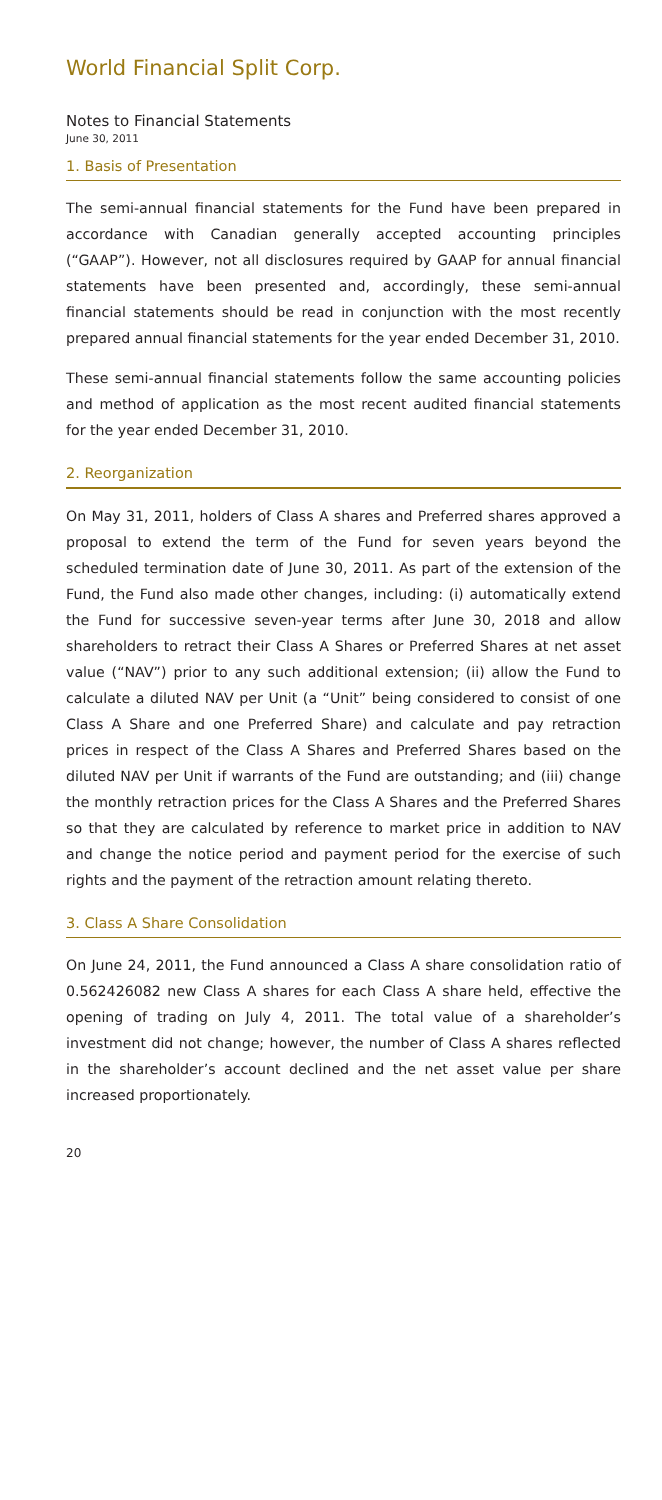World Financial Split Corp.
Notes to Financial Statements
June 30, 2011
1. Basis of Presentation
The semi-annual financial statements for the Fund have been prepared in accordance with Canadian generally accepted accounting principles (“GAAP”). However, not all disclosures required by GAAP for annual financial statements have been presented and, accordingly, these semi-annual financial statements should be read in conjunction with the most recently prepared annual financial statements for the year ended December 31, 2010.
These semi-annual financial statements follow the same accounting policies and method of application as the most recent audited financial statements for the year ended December 31, 2010.
2. Reorganization
On May 31, 2011, holders of Class A shares and Preferred shares approved a proposal to extend the term of the Fund for seven years beyond the scheduled termination date of June 30, 2011. As part of the extension of the Fund, the Fund also made other changes, including: (i) automatically extend the Fund for successive seven-year terms after June 30, 2018 and allow shareholders to retract their Class A Shares or Preferred Shares at net asset value (“NAV”) prior to any such additional extension; (ii) allow the Fund to calculate a diluted NAV per Unit (a “Unit” being considered to consist of one Class A Share and one Preferred Share) and calculate and pay retraction prices in respect of the Class A Shares and Preferred Shares based on the diluted NAV per Unit if warrants of the Fund are outstanding; and (iii) change the monthly retraction prices for the Class A Shares and the Preferred Shares so that they are calculated by reference to market price in addition to NAV and change the notice period and payment period for the exercise of such rights and the payment of the retraction amount relating thereto.
3. Class A Share Consolidation
On June 24, 2011, the Fund announced a Class A share consolidation ratio of 0.562426082 new Class A shares for each Class A share held, effective the opening of trading on July 4, 2011. The total value of a shareholder’s investment did not change; however, the number of Class A shares reflected in the shareholder’s account declined and the net asset value per share increased proportionately.
20